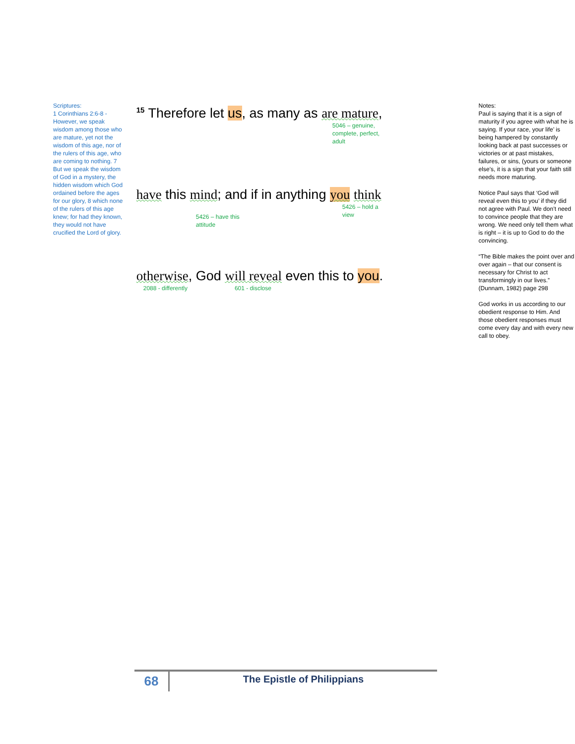Scriptures:
1 Corinthians 2:6-8 - However, we speak wisdom among those who are mature, yet not the wisdom of this age, nor of the rulers of this age, who are coming to nothing. 7 But we speak the wisdom of God in a mystery, the hidden wisdom which God ordained before the ages for our glory, 8 which none of the rulers of this age knew; for had they known, they would not have crucified the Lord of glory.
<sup>15</sup> Therefore let us, as many as are mature,
5046 – genuine, complete, perfect, adult
have this mind; and if in anything you think
5426 – have this attitude
5426 – hold a view
otherwise, God will reveal even this to you.
2088 - differently 601 - disclose
Notes:
Paul is saying that it is a sign of maturity if you agree with what he is saying. If your race, your life’ is being hampered by constantly looking back at past successes or victories or at past mistakes, failures, or sins, (yours or someone else’s, it is a sign that your faith still needs more maturing.
Notice Paul says that ‘God will reveal even this to you’ if they did not agree with Paul. We don’t need to convince people that they are wrong. We need only tell them what is right – it is up to God to do the convincing.
“The Bible makes the point over and over again – that our consent is necessary for Christ to act transformingly in our lives.” (Dunnam, 1982) page 298
God works in us according to our obedient response to Him. And those obedient responses must come every day and with every new call to obey.
68
The Epistle of Philippians